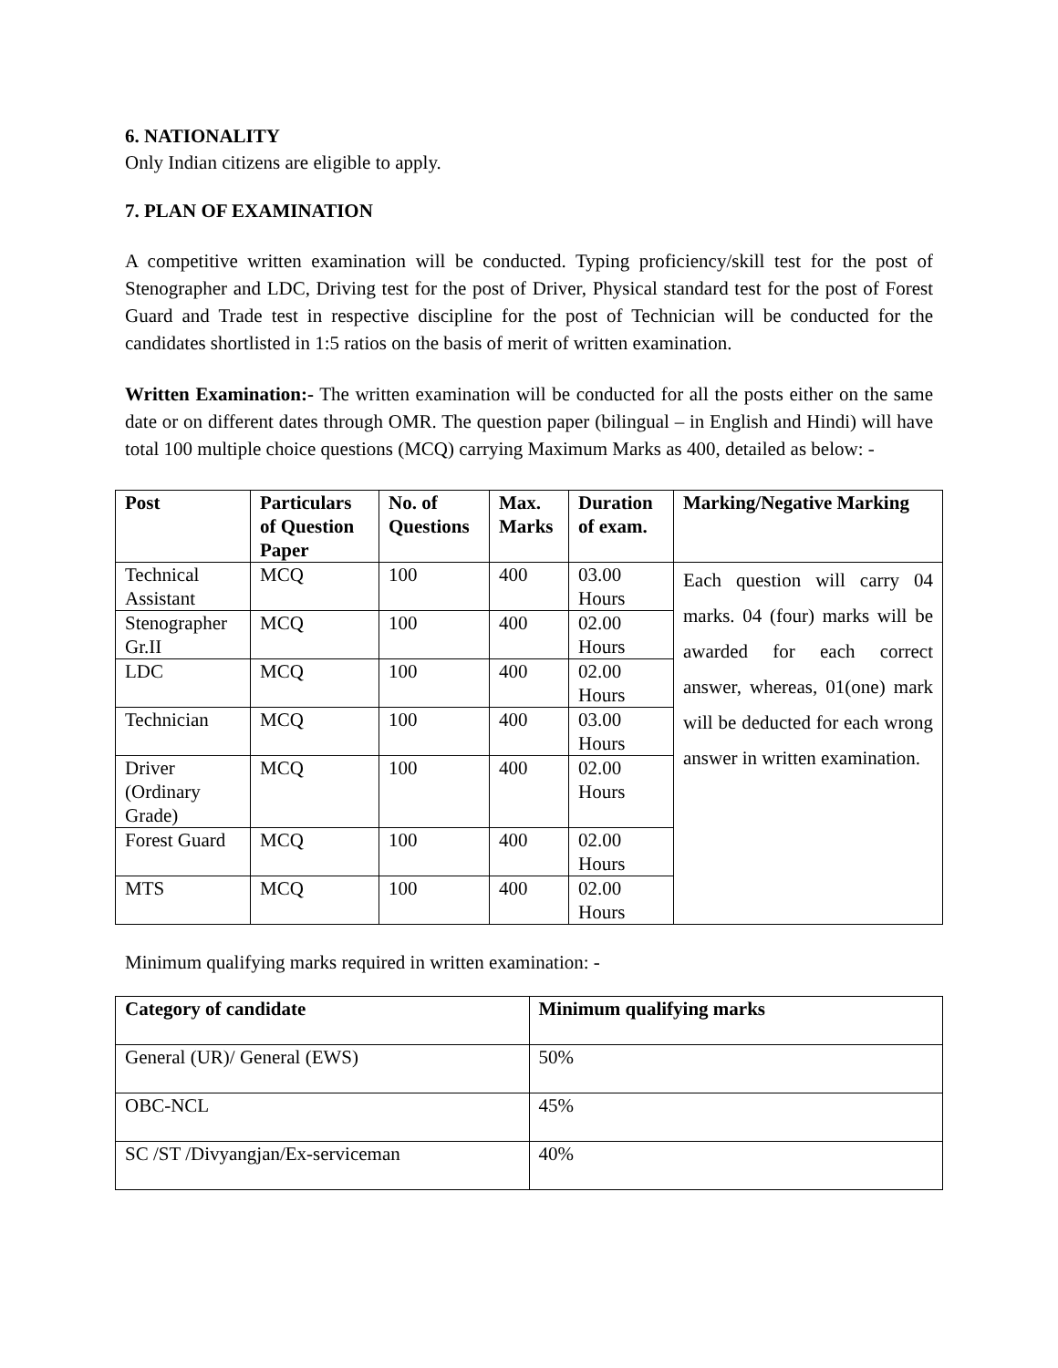6. NATIONALITY
Only Indian citizens are eligible to apply.
7. PLAN OF EXAMINATION
A competitive written examination will be conducted. Typing proficiency/skill test for the post of Stenographer and LDC, Driving test for the post of Driver, Physical standard test for the post of Forest Guard and Trade test in respective discipline for the post of Technician will be conducted for the candidates shortlisted in 1:5 ratios on the basis of merit of written examination.
Written Examination:- The written examination will be conducted for all the posts either on the same date or on different dates through OMR. The question paper (bilingual – in English and Hindi) will have total 100 multiple choice questions (MCQ) carrying Maximum Marks as 400, detailed as below: -
| Post | Particulars of Question Paper | No. of Questions | Max. Marks | Duration of exam. | Marking/Negative Marking |
| --- | --- | --- | --- | --- | --- |
| Technical Assistant | MCQ | 100 | 400 | 03.00 Hours | Each question will carry 04 marks. 04 (four) marks will be awarded for each correct answer, whereas, 01(one) mark will be deducted for each wrong answer in written examination. |
| Stenographer Gr.II | MCQ | 100 | 400 | 02.00 Hours | |
| LDC | MCQ | 100 | 400 | 02.00 Hours | |
| Technician | MCQ | 100 | 400 | 03.00 Hours | |
| Driver (Ordinary Grade) | MCQ | 100 | 400 | 02.00 Hours | |
| Forest Guard | MCQ | 100 | 400 | 02.00 Hours | |
| MTS | MCQ | 100 | 400 | 02.00 Hours | |
Minimum qualifying marks required in written examination: -
| Category of candidate | Minimum qualifying marks |
| --- | --- |
| General (UR)/ General (EWS) | 50% |
| OBC-NCL | 45% |
| SC /ST /Divyangjan/Ex-serviceman | 40% |